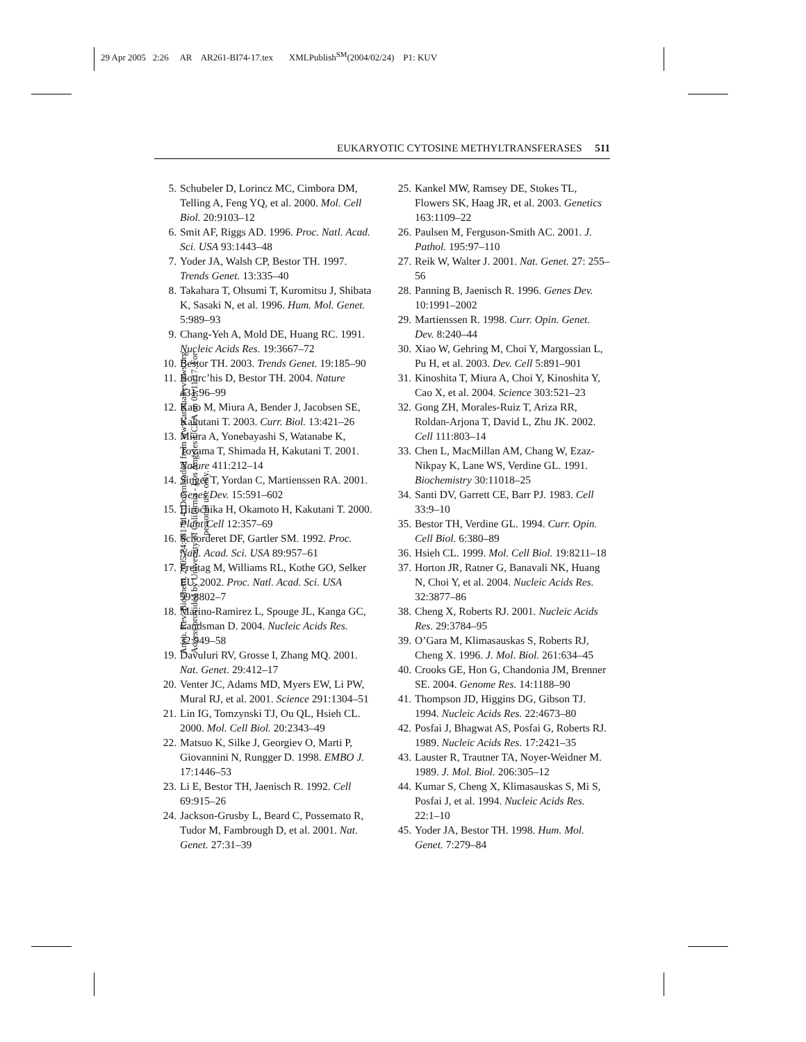29 Apr 2005 2:26 AR AR261-BI74-17.tex XMLPublish<sup>SM</sup>(2004/02/24) P1: KUV
Annu. Rev. Biochem. 2005.74:481-514. Downloaded from www.annualreviews.org
Access provided by University of California - Los Angeles UCLA on 09/11/17. For personal use only.
EUKARYOTIC CYTOSINE METHYLTRANSFERASES 511
5. Schubeler D, Lorincz MC, Cimbora DM, Telling A, Feng YQ, et al. 2000. Mol. Cell Biol. 20:9103–12
6. Smit AF, Riggs AD. 1996. Proc. Natl. Acad. Sci. USA 93:1443–48
7. Yoder JA, Walsh CP, Bestor TH. 1997. Trends Genet. 13:335–40
8. Takahara T, Ohsumi T, Kuromitsu J, Shibata K, Sasaki N, et al. 1996. Hum. Mol. Genet. 5:989–93
9. Chang-Yeh A, Mold DE, Huang RC. 1991. Nucleic Acids Res. 19:3667–72
10. Bestor TH. 2003. Trends Genet. 19:185–90
11. Bourc’his D, Bestor TH. 2004. Nature 431:96–99
12. Kato M, Miura A, Bender J, Jacobsen SE, Kakutani T. 2003. Curr. Biol. 13:421–26
13. Miura A, Yonebayashi S, Watanabe K, Toyama T, Shimada H, Kakutani T. 2001. Nature 411:212–14
14. Singer T, Yordan C, Martienssen RA. 2001. Genes Dev. 15:591–602
15. Hirochika H, Okamoto H, Kakutani T. 2000. Plant Cell 12:357–69
16. Schorderet DF, Gartler SM. 1992. Proc. Natl. Acad. Sci. USA 89:957–61
17. Freitag M, Williams RL, Kothe GO, Selker EU. 2002. Proc. Natl. Acad. Sci. USA 99:8802–7
18. Marino-Ramirez L, Spouge JL, Kanga GC, Landsman D. 2004. Nucleic Acids Res. 32:949–58
19. Davuluri RV, Grosse I, Zhang MQ. 2001. Nat. Genet. 29:412–17
20. Venter JC, Adams MD, Myers EW, Li PW, Mural RJ, et al. 2001. Science 291:1304–51
21. Lin IG, Tomzynski TJ, Ou QL, Hsieh CL. 2000. Mol. Cell Biol. 20:2343–49
22. Matsuo K, Silke J, Georgiev O, Marti P, Giovannini N, Rungger D. 1998. EMBO J. 17:1446–53
23. Li E, Bestor TH, Jaenisch R. 1992. Cell 69:915–26
24. Jackson-Grusby L, Beard C, Possemato R, Tudor M, Fambrough D, et al. 2001. Nat. Genet. 27:31–39
25. Kankel MW, Ramsey DE, Stokes TL, Flowers SK, Haag JR, et al. 2003. Genetics 163:1109–22
26. Paulsen M, Ferguson-Smith AC. 2001. J. Pathol. 195:97–110
27. Reik W, Walter J. 2001. Nat. Genet. 27: 255–56
28. Panning B, Jaenisch R. 1996. Genes Dev. 10:1991–2002
29. Martienssen R. 1998. Curr. Opin. Genet. Dev. 8:240–44
30. Xiao W, Gehring M, Choi Y, Margossian L, Pu H, et al. 2003. Dev. Cell 5:891–901
31. Kinoshita T, Miura A, Choi Y, Kinoshita Y, Cao X, et al. 2004. Science 303:521–23
32. Gong ZH, Morales-Ruiz T, Ariza RR, Roldan-Arjona T, David L, Zhu JK. 2002. Cell 111:803–14
33. Chen L, MacMillan AM, Chang W, Ezaz-Nikpay K, Lane WS, Verdine GL. 1991. Biochemistry 30:11018–25
34. Santi DV, Garrett CE, Barr PJ. 1983. Cell 33:9–10
35. Bestor TH, Verdine GL. 1994. Curr. Opin. Cell Biol. 6:380–89
36. Hsieh CL. 1999. Mol. Cell Biol. 19:8211–18
37. Horton JR, Ratner G, Banavali NK, Huang N, Choi Y, et al. 2004. Nucleic Acids Res. 32:3877–86
38. Cheng X, Roberts RJ. 2001. Nucleic Acids Res. 29:3784–95
39. O’Gara M, Klimasauskas S, Roberts RJ, Cheng X. 1996. J. Mol. Biol. 261:634–45
40. Crooks GE, Hon G, Chandonia JM, Brenner SE. 2004. Genome Res. 14:1188–90
41. Thompson JD, Higgins DG, Gibson TJ. 1994. Nucleic Acids Res. 22:4673–80
42. Posfai J, Bhagwat AS, Posfai G, Roberts RJ. 1989. Nucleic Acids Res. 17:2421–35
43. Lauster R, Trautner TA, Noyer-Weidner M. 1989. J. Mol. Biol. 206:305–12
44. Kumar S, Cheng X, Klimasauskas S, Mi S, Posfai J, et al. 1994. Nucleic Acids Res. 22:1–10
45. Yoder JA, Bestor TH. 1998. Hum. Mol. Genet. 7:279–84